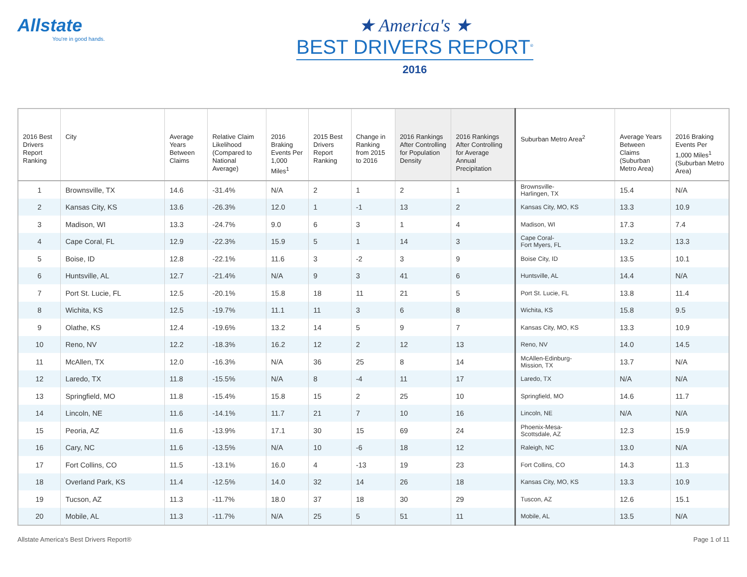Allstate
You're in good hands.
★ America's ★
BEST DRIVERS REPORT<sup>®</sup>
2016
| 2016 Best Drivers Report Ranking | City | Average Years Between Claims | Relative Claim Likelihood (Compared to National Average) | 2016 Braking Events Per 1,000 Miles<sup>1</sup> | 2015 Best Drivers Report Ranking | Change in Ranking from 2015 to 2016 | 2016 Rankings After Controlling for Population Density | 2016 Rankings After Controlling for Average Annual Precipitation | Suburban Metro Area<sup>2</sup> | Average Years Between Claims (Suburban Metro Area) | 2016 Braking Events Per 1,000 Miles<sup>1</sup> (Suburban Metro Area) |
| --- | --- | --- | --- | --- | --- | --- | --- | --- | --- | --- | --- |
| 1 | Brownsville, TX | 14.6 | -31.4% | N/A | 2 | 1 | 2 | 1 | Brownsville- Harlingen, TX | 15.4 | N/A |
| 2 | Kansas City, KS | 13.6 | -26.3% | 12.0 | 1 | -1 | 13 | 2 | Kansas City, MO, KS | 13.3 | 10.9 |
| 3 | Madison, WI | 13.3 | -24.7% | 9.0 | 6 | 3 | 1 | 4 | Madison, WI | 17.3 | 7.4 |
| 4 | Cape Coral, FL | 12.9 | -22.3% | 15.9 | 5 | 1 | 14 | 3 | Cape Coral- Fort Myers, FL | 13.2 | 13.3 |
| 5 | Boise, ID | 12.8 | -22.1% | 11.6 | 3 | -2 | 3 | 9 | Boise City, ID | 13.5 | 10.1 |
| 6 | Huntsville, AL | 12.7 | -21.4% | N/A | 9 | 3 | 41 | 6 | Huntsville, AL | 14.4 | N/A |
| 7 | Port St. Lucie, FL | 12.5 | -20.1% | 15.8 | 18 | 11 | 21 | 5 | Port St. Lucie, FL | 13.8 | 11.4 |
| 8 | Wichita, KS | 12.5 | -19.7% | 11.1 | 11 | 3 | 6 | 8 | Wichita, KS | 15.8 | 9.5 |
| 9 | Olathe, KS | 12.4 | -19.6% | 13.2 | 14 | 5 | 9 | 7 | Kansas City, MO, KS | 13.3 | 10.9 |
| 10 | Reno, NV | 12.2 | -18.3% | 16.2 | 12 | 2 | 12 | 13 | Reno, NV | 14.0 | 14.5 |
| 11 | McAllen, TX | 12.0 | -16.3% | N/A | 36 | 25 | 8 | 14 | McAllen-Edinburg- Mission, TX | 13.7 | N/A |
| 12 | Laredo, TX | 11.8 | -15.5% | N/A | 8 | -4 | 11 | 17 | Laredo, TX | N/A | N/A |
| 13 | Springfield, MO | 11.8 | -15.4% | 15.8 | 15 | 2 | 25 | 10 | Springfield, MO | 14.6 | 11.7 |
| 14 | Lincoln, NE | 11.6 | -14.1% | 11.7 | 21 | 7 | 10 | 16 | Lincoln, NE | N/A | N/A |
| 15 | Peoria, AZ | 11.6 | -13.9% | 17.1 | 30 | 15 | 69 | 24 | Phoenix-Mesa- Scottsdale, AZ | 12.3 | 15.9 |
| 16 | Cary, NC | 11.6 | -13.5% | N/A | 10 | -6 | 18 | 12 | Raleigh, NC | 13.0 | N/A |
| 17 | Fort Collins, CO | 11.5 | -13.1% | 16.0 | 4 | -13 | 19 | 23 | Fort Collins, CO | 14.3 | 11.3 |
| 18 | Overland Park, KS | 11.4 | -12.5% | 14.0 | 32 | 14 | 26 | 18 | Kansas City, MO, KS | 13.3 | 10.9 |
| 19 | Tucson, AZ | 11.3 | -11.7% | 18.0 | 37 | 18 | 30 | 29 | Tuscon, AZ | 12.6 | 15.1 |
| 20 | Mobile, AL | 11.3 | -11.7% | N/A | 25 | 5 | 51 | 11 | Mobile, AL | 13.5 | N/A |
Allstate America's Best Drivers Report® Page 1 of 11